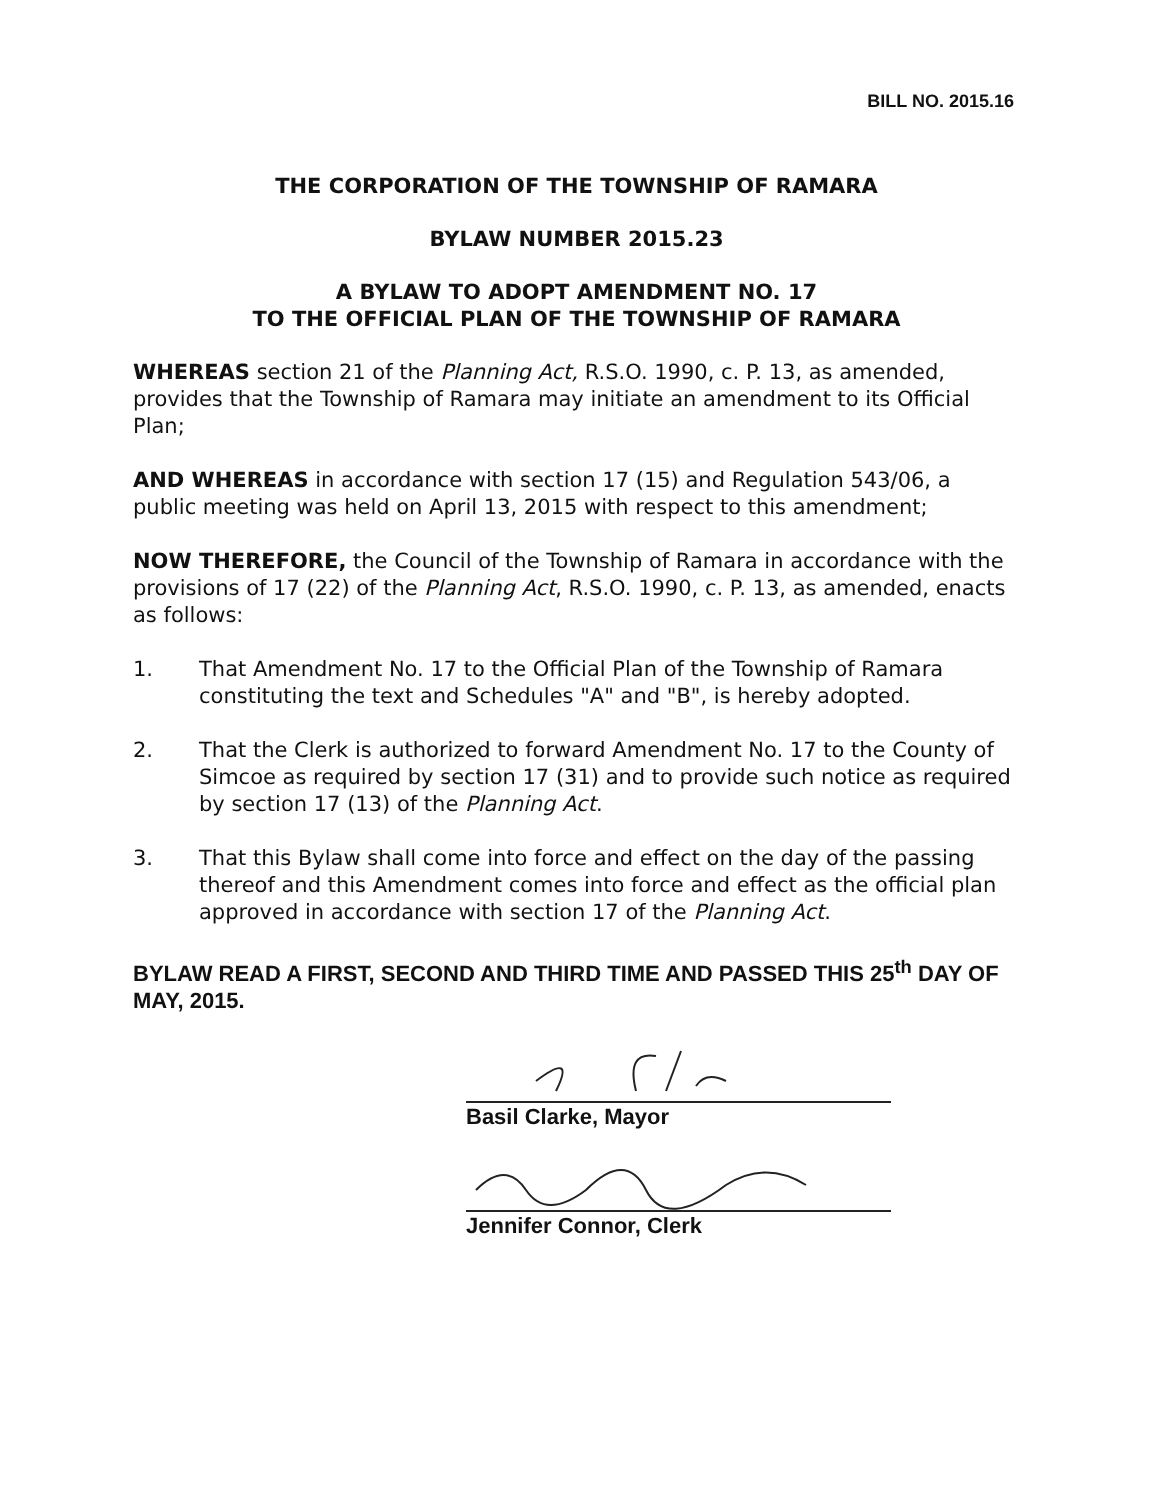BILL NO. 2015.16
THE CORPORATION OF THE TOWNSHIP OF RAMARA
BYLAW NUMBER 2015.23
A BYLAW TO ADOPT AMENDMENT NO. 17
TO THE OFFICIAL PLAN OF THE TOWNSHIP OF RAMARA
WHEREAS section 21 of the Planning Act, R.S.O. 1990, c. P. 13, as amended, provides that the Township of Ramara may initiate an amendment to its Official Plan;
AND WHEREAS in accordance with section 17 (15) and Regulation 543/06, a public meeting was held on April 13, 2015 with respect to this amendment;
NOW THEREFORE, the Council of the Township of Ramara in accordance with the provisions of 17 (22) of the Planning Act, R.S.O. 1990, c. P. 13, as amended, enacts as follows:
1. That Amendment No. 17 to the Official Plan of the Township of Ramara constituting the text and Schedules "A" and "B", is hereby adopted.
2. That the Clerk is authorized to forward Amendment No. 17 to the County of Simcoe as required by section 17 (31) and to provide such notice as required by section 17 (13) of the Planning Act.
3. That this Bylaw shall come into force and effect on the day of the passing thereof and this Amendment comes into force and effect as the official plan approved in accordance with section 17 of the Planning Act.
BYLAW READ A FIRST, SECOND AND THIRD TIME AND PASSED THIS 25<sup>th</sup> DAY OF MAY, 2015.
Basil Clarke, Mayor
Jennifer Connor, Clerk